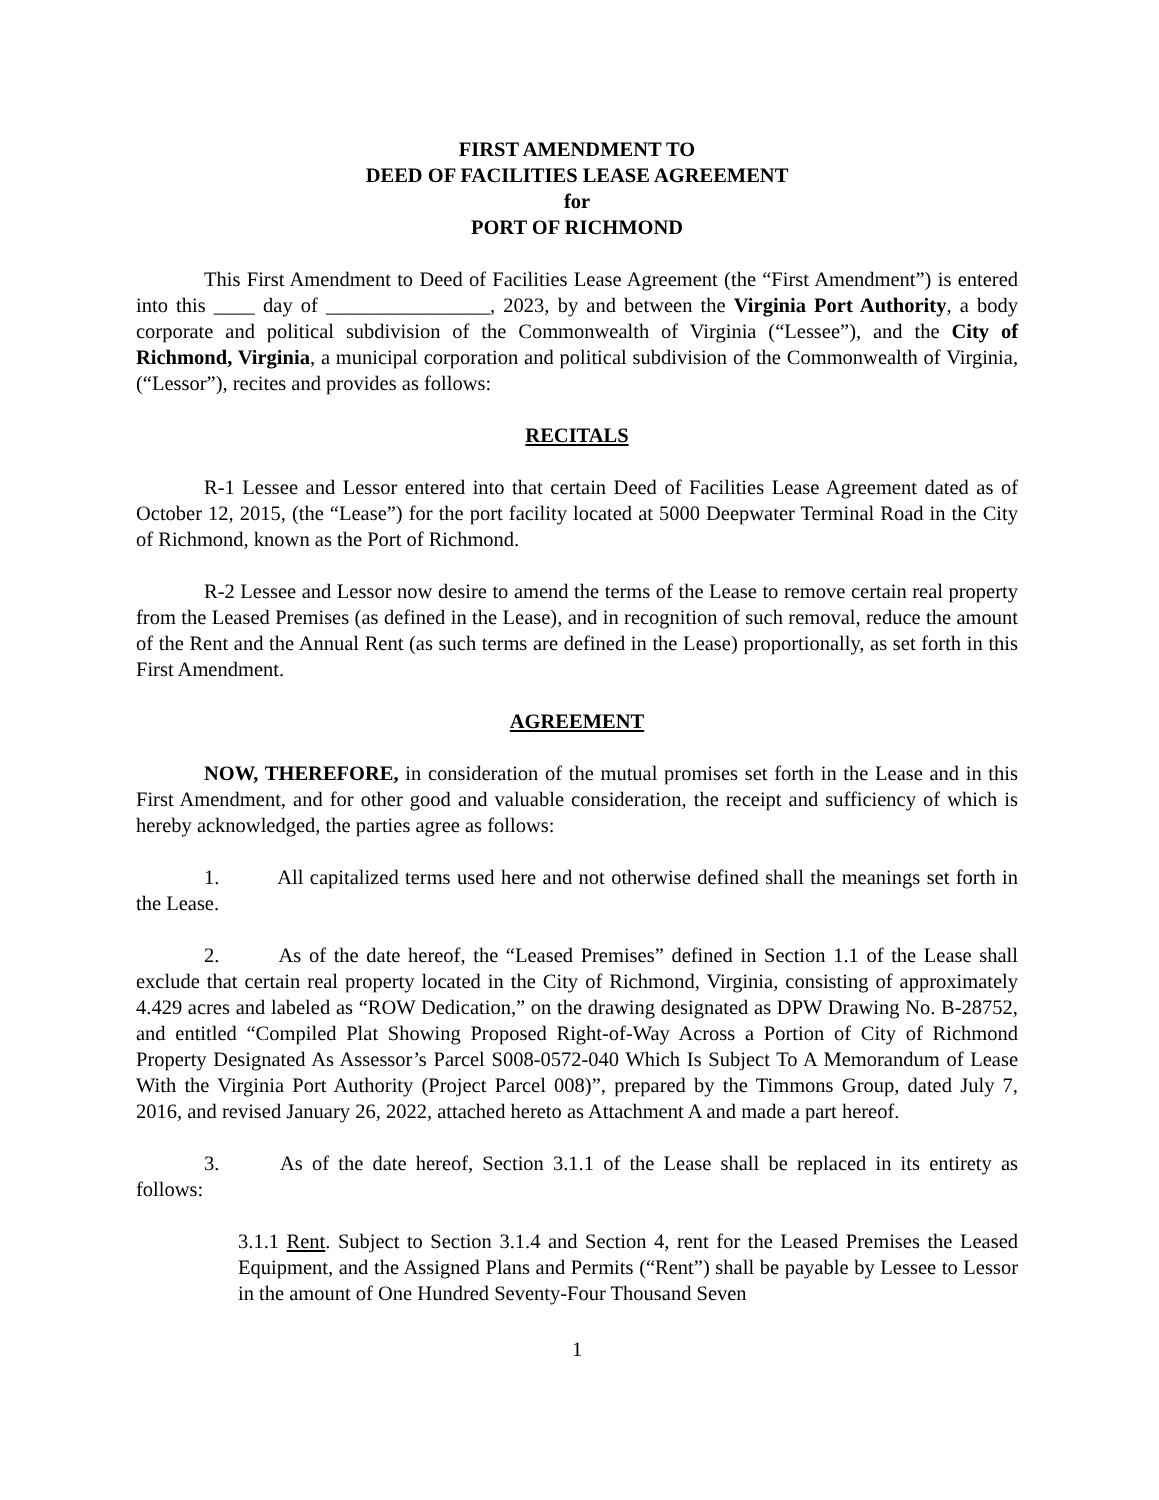FIRST AMENDMENT TO
DEED OF FACILITIES LEASE AGREEMENT
for
PORT OF RICHMOND
This First Amendment to Deed of Facilities Lease Agreement (the “First Amendment”) is entered into this ____ day of ________________, 2023, by and between the Virginia Port Authority, a body corporate and political subdivision of the Commonwealth of Virginia (“Lessee”), and the City of Richmond, Virginia, a municipal corporation and political subdivision of the Commonwealth of Virginia, (“Lessor”), recites and provides as follows:
RECITALS
R-1 Lessee and Lessor entered into that certain Deed of Facilities Lease Agreement dated as of October 12, 2015, (the “Lease”) for the port facility located at 5000 Deepwater Terminal Road in the City of Richmond, known as the Port of Richmond.
R-2 Lessee and Lessor now desire to amend the terms of the Lease to remove certain real property from the Leased Premises (as defined in the Lease), and in recognition of such removal, reduce the amount of the Rent and the Annual Rent (as such terms are defined in the Lease) proportionally, as set forth in this First Amendment.
AGREEMENT
NOW, THEREFORE, in consideration of the mutual promises set forth in the Lease and in this First Amendment, and for other good and valuable consideration, the receipt and sufficiency of which is hereby acknowledged, the parties agree as follows:
1. All capitalized terms used here and not otherwise defined shall the meanings set forth in the Lease.
2. As of the date hereof, the “Leased Premises” defined in Section 1.1 of the Lease shall exclude that certain real property located in the City of Richmond, Virginia, consisting of approximately 4.429 acres and labeled as “ROW Dedication,” on the drawing designated as DPW Drawing No. B-28752, and entitled “Compiled Plat Showing Proposed Right-of-Way Across a Portion of City of Richmond Property Designated As Assessor’s Parcel S008-0572-040 Which Is Subject To A Memorandum of Lease With the Virginia Port Authority (Project Parcel 008)”, prepared by the Timmons Group, dated July 7, 2016, and revised January 26, 2022, attached hereto as Attachment A and made a part hereof.
3. As of the date hereof, Section 3.1.1 of the Lease shall be replaced in its entirety as follows:
3.1.1 Rent. Subject to Section 3.1.4 and Section 4, rent for the Leased Premises the Leased Equipment, and the Assigned Plans and Permits (“Rent”) shall be payable by Lessee to Lessor in the amount of One Hundred Seventy-Four Thousand Seven
1